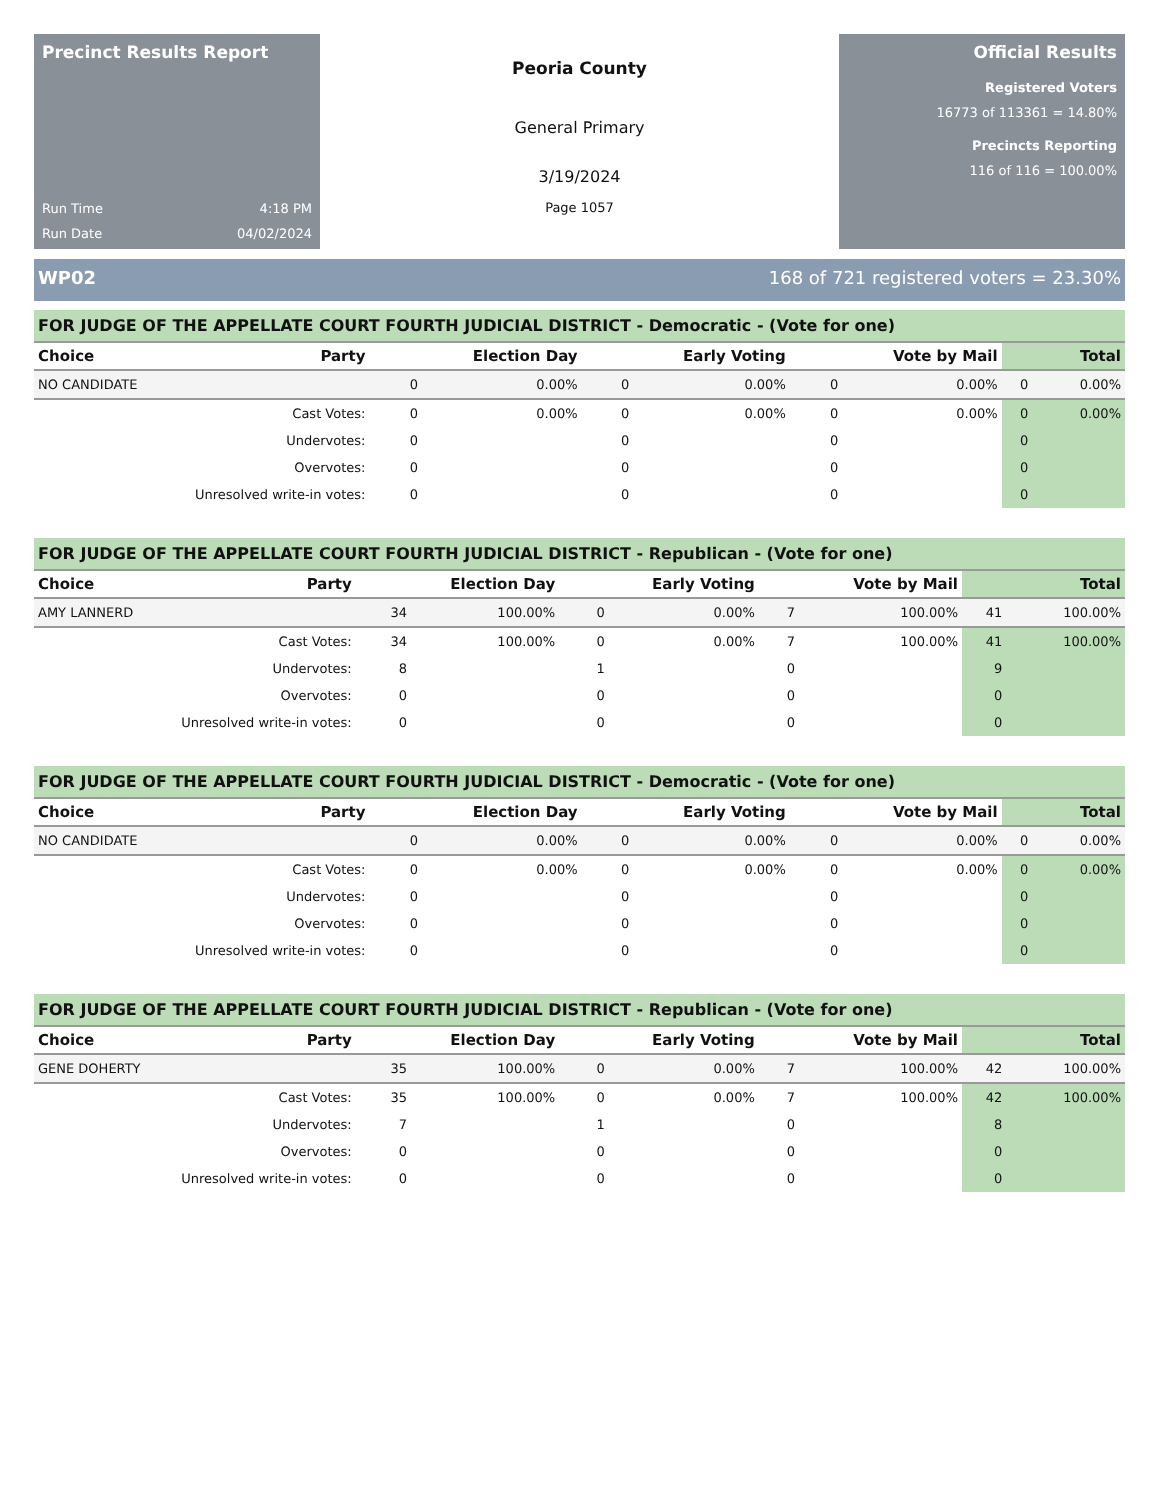Precinct Results Report
Run Time 4:18 PM
Run Date 04/02/2024
Peoria County
General Primary
3/19/2024
Page 1057
Official Results
Registered Voters
16773 of 113361 = 14.80%
Precincts Reporting
116 of 116 = 100.00%
WP02 168 of 721 registered voters = 23.30%
FOR JUDGE OF THE APPELLATE COURT FOURTH JUDICIAL DISTRICT - Democratic - (Vote for one)
| Choice | Party | Election Day | | Early Voting | | Vote by Mail | | Total | |
| --- | --- | --- | --- | --- | --- | --- | --- | --- | --- |
| NO CANDIDATE | | 0 | 0.00% | 0 | 0.00% | 0 | 0.00% | 0 | 0.00% |
| Cast Votes: | | 0 | 0.00% | 0 | 0.00% | 0 | 0.00% | 0 | 0.00% |
| Undervotes: | | 0 | | 0 | | 0 | | 0 | |
| Overvotes: | | 0 | | 0 | | 0 | | 0 | |
| Unresolved write-in votes: | | 0 | | 0 | | 0 | | 0 | |
FOR JUDGE OF THE APPELLATE COURT FOURTH JUDICIAL DISTRICT - Republican - (Vote for one)
| Choice | Party | Election Day | | Early Voting | | Vote by Mail | | Total | |
| --- | --- | --- | --- | --- | --- | --- | --- | --- | --- |
| AMY LANNERD | | 34 | 100.00% | 0 | 0.00% | 7 | 100.00% | 41 | 100.00% |
| Cast Votes: | | 34 | 100.00% | 0 | 0.00% | 7 | 100.00% | 41 | 100.00% |
| Undervotes: | | 8 | | 1 | | 0 | | 9 | |
| Overvotes: | | 0 | | 0 | | 0 | | 0 | |
| Unresolved write-in votes: | | 0 | | 0 | | 0 | | 0 | |
FOR JUDGE OF THE APPELLATE COURT FOURTH JUDICIAL DISTRICT - Democratic - (Vote for one)
| Choice | Party | Election Day | | Early Voting | | Vote by Mail | | Total | |
| --- | --- | --- | --- | --- | --- | --- | --- | --- | --- |
| NO CANDIDATE | | 0 | 0.00% | 0 | 0.00% | 0 | 0.00% | 0 | 0.00% |
| Cast Votes: | | 0 | 0.00% | 0 | 0.00% | 0 | 0.00% | 0 | 0.00% |
| Undervotes: | | 0 | | 0 | | 0 | | 0 | |
| Overvotes: | | 0 | | 0 | | 0 | | 0 | |
| Unresolved write-in votes: | | 0 | | 0 | | 0 | | 0 | |
FOR JUDGE OF THE APPELLATE COURT FOURTH JUDICIAL DISTRICT - Republican - (Vote for one)
| Choice | Party | Election Day | | Early Voting | | Vote by Mail | | Total | |
| --- | --- | --- | --- | --- | --- | --- | --- | --- | --- |
| GENE DOHERTY | | 35 | 100.00% | 0 | 0.00% | 7 | 100.00% | 42 | 100.00% |
| Cast Votes: | | 35 | 100.00% | 0 | 0.00% | 7 | 100.00% | 42 | 100.00% |
| Undervotes: | | 7 | | 1 | | 0 | | 8 | |
| Overvotes: | | 0 | | 0 | | 0 | | 0 | |
| Unresolved write-in votes: | | 0 | | 0 | | 0 | | 0 | |